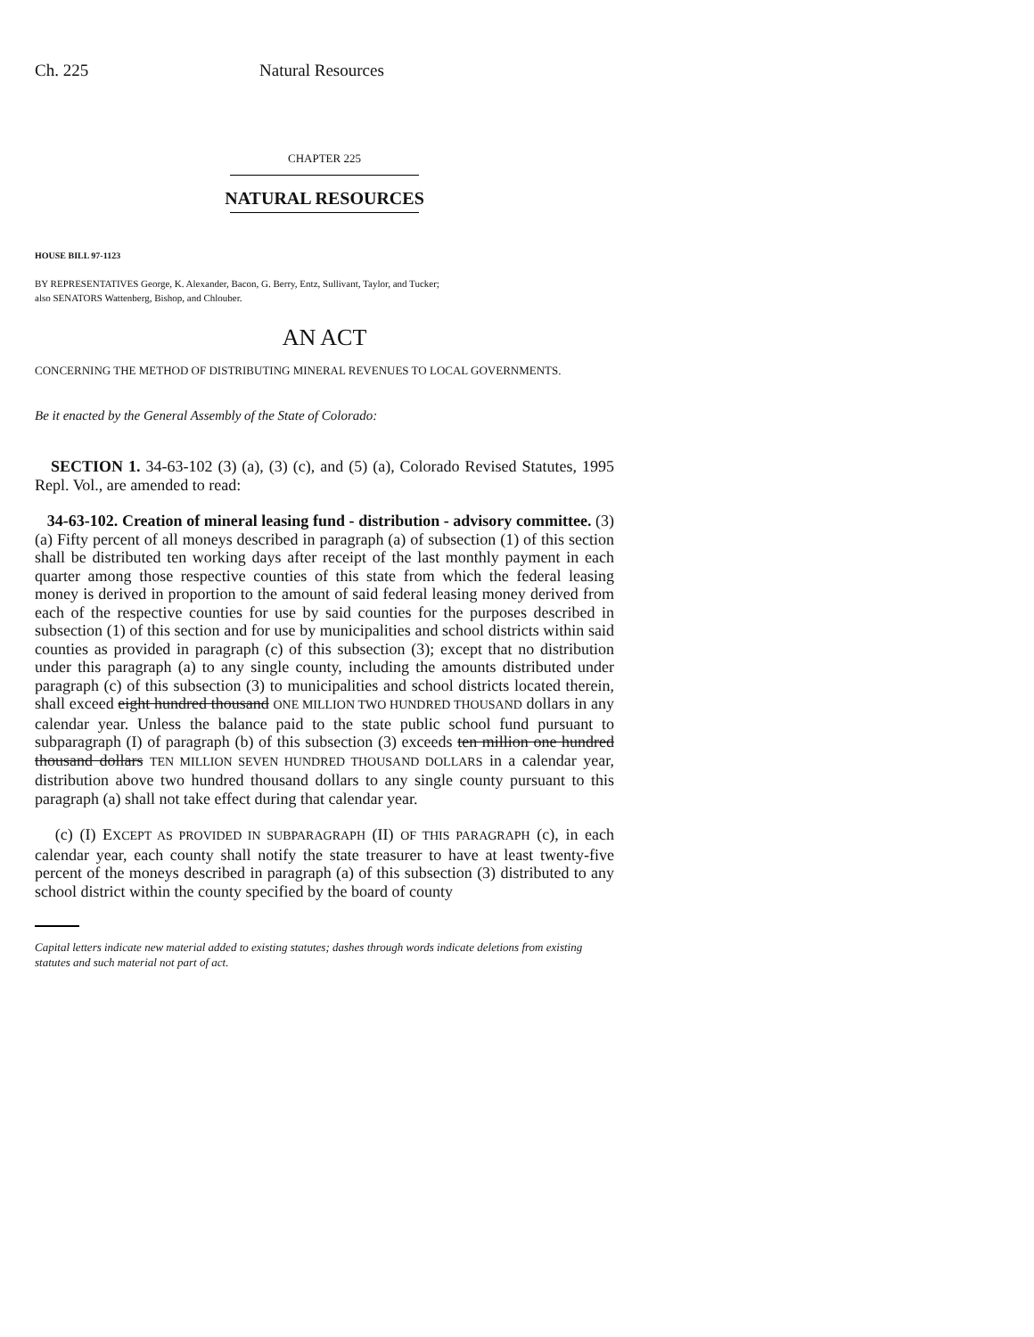Ch. 225 Natural Resources
CHAPTER 225
NATURAL RESOURCES
HOUSE BILL 97-1123
BY REPRESENTATIVES George, K. Alexander, Bacon, G. Berry, Entz, Sullivant, Taylor, and Tucker;
also SENATORS Wattenberg, Bishop, and Chlouber.
AN ACT
CONCERNING THE METHOD OF DISTRIBUTING MINERAL REVENUES TO LOCAL GOVERNMENTS.
Be it enacted by the General Assembly of the State of Colorado:
SECTION 1. 34-63-102 (3) (a), (3) (c), and (5) (a), Colorado Revised Statutes, 1995 Repl. Vol., are amended to read:
34-63-102. Creation of mineral leasing fund - distribution - advisory committee. (3) (a) Fifty percent of all moneys described in paragraph (a) of subsection (1) of this section shall be distributed ten working days after receipt of the last monthly payment in each quarter among those respective counties of this state from which the federal leasing money is derived in proportion to the amount of said federal leasing money derived from each of the respective counties for use by said counties for the purposes described in subsection (1) of this section and for use by municipalities and school districts within said counties as provided in paragraph (c) of this subsection (3); except that no distribution under this paragraph (a) to any single county, including the amounts distributed under paragraph (c) of this subsection (3) to municipalities and school districts located therein, shall exceed eight hundred thousand ONE MILLION TWO HUNDRED THOUSAND dollars in any calendar year. Unless the balance paid to the state public school fund pursuant to subparagraph (I) of paragraph (b) of this subsection (3) exceeds ten million one hundred thousand dollars TEN MILLION SEVEN HUNDRED THOUSAND DOLLARS in a calendar year, distribution above two hundred thousand dollars to any single county pursuant to this paragraph (a) shall not take effect during that calendar year.
(c) (I) EXCEPT AS PROVIDED IN SUBPARAGRAPH (II) OF THIS PARAGRAPH (c), in each calendar year, each county shall notify the state treasurer to have at least twenty-five percent of the moneys described in paragraph (a) of this subsection (3) distributed to any school district within the county specified by the board of county
Capital letters indicate new material added to existing statutes; dashes through words indicate deletions from existing statutes and such material not part of act.